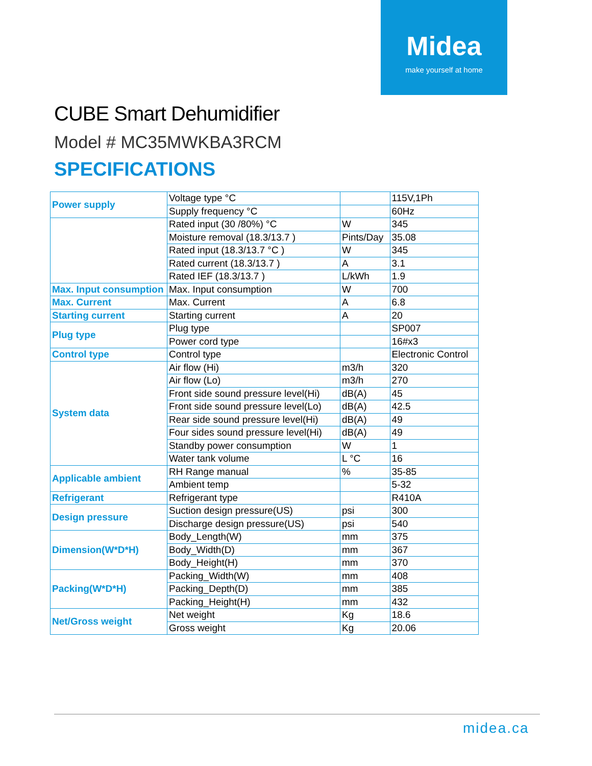Midea
make yourself at home
CUBE Smart Dehumidifier
Model # MC35MWKBA3RCM
SPECIFICATIONS
| Power supply | Voltage type °C | | 115V,1Ph |
| | Supply frequency °C | | 60Hz |
| | Rated input (30 /80%) °C | W | 345 |
| | Moisture removal (18.3/13.7 ) | Pints/Day | 35.08 |
| | Rated input (18.3/13.7 °C ) | W | 345 |
| | Rated current (18.3/13.7 ) | A | 3.1 |
| | Rated IEF (18.3/13.7 ) | L/kWh | 1.9 |
| Max. Input consumption | Max. Input consumption | W | 700 |
| Max. Current | Max. Current | A | 6.8 |
| Starting current | Starting current | A | 20 |
| Plug type | Plug type | | SP007 |
| | Power cord type | | 16#x3 |
| Control type | Control type | | Electronic Control |
| System data | Air flow (Hi) | m3/h | 320 |
| | Air flow (Lo) | m3/h | 270 |
| | Front side sound pressure level(Hi) | dB(A) | 45 |
| | Front side sound pressure level(Lo) | dB(A) | 42.5 |
| | Rear side sound pressure level(Hi) | dB(A) | 49 |
| | Four sides sound pressure level(Hi) | dB(A) | 49 |
| | Standby power consumption | W | 1 |
| | Water tank volume | L °C | 16 |
| Applicable ambient | RH Range manual | % | 35-85 |
| | Ambient temp | | 5-32 |
| Refrigerant | Refrigerant type | | R410A |
| Design pressure | Suction design pressure(US) | psi | 300 |
| | Discharge design pressure(US) | psi | 540 |
| Dimension(W*D*H) | Body_Length(W) | mm | 375 |
| | Body_Width(D) | mm | 367 |
| | Body_Height(H) | mm | 370 |
| Packing(W*D*H) | Packing_Width(W) | mm | 408 |
| | Packing_Depth(D) | mm | 385 |
| | Packing_Height(H) | mm | 432 |
| Net/Gross weight | Net weight | Kg | 18.6 |
| | Gross weight | Kg | 20.06 |
midea.ca